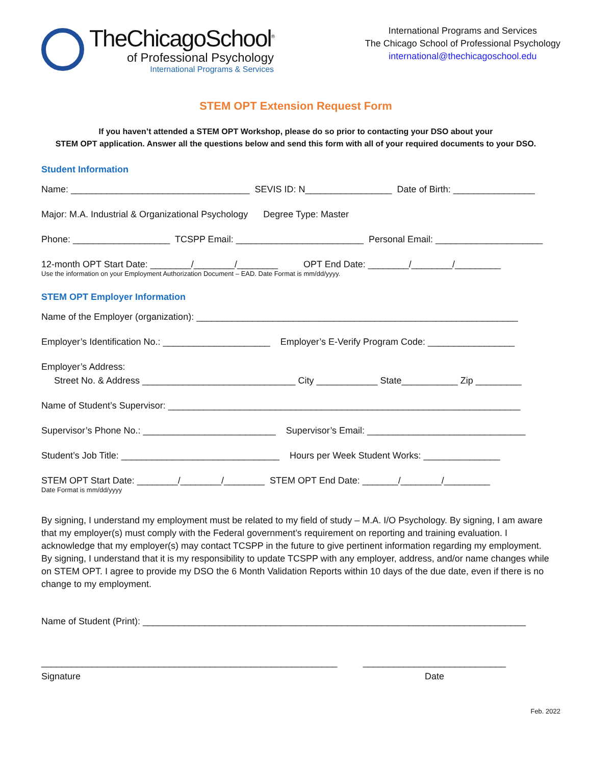TheChicagoSchool<sup>®</sup>
of Professional Psychology
International Programs & Services
International Programs and Services
The Chicago School of Professional Psychology
international@thechicagoschool.edu
STEM OPT Extension Request Form
If you haven’t attended a STEM OPT Workshop, please do so prior to contacting your DSO about your
STEM OPT application. Answer all the questions below and send this form with all of your required documents to your DSO.
Student Information
Name: ___________________________________ SEVIS ID: N_________________ Date of Birth: ________________
Major: M.A. Industrial & Organizational Psychology Degree Type: Master
Phone: ___________________ TCSPP Email: _________________________ Personal Email: _____________________
12-month OPT Start Date: ________/________/________ OPT End Date: ________/________/_________
Use the information on your Employment Authorization Document – EAD. Date Format is mm/dd/yyyy.
STEM OPT Employer Information
Name of the Employer (organization): _______________________________________________________________
Employer’s Identification No.: _____________________ Employer’s E-Verify Program Code: _________________
Employer’s Address:
Street No. & Address ______________________________ City ____________ State___________ Zip _________
Name of Student’s Supervisor: _____________________________________________________________________
Supervisor’s Phone No.: __________________________ Supervisor’s Email: _______________________________
Student’s Job Title: _______________________________ Hours per Week Student Works: _______________
STEM OPT Start Date: ________/________/________ STEM OPT End Date: _______/________/_________
Date Format is mm/dd/yyyy
By signing, I understand my employment must be related to my field of study – M.A. I/O Psychology. By signing, I am aware that my employer(s) must comply with the Federal government’s requirement on reporting and training evaluation. I acknowledge that my employer(s) may contact TCSPP in the future to give pertinent information regarding my employment. By signing, I understand that it is my responsibility to update TCSPP with any employer, address, and/or name changes while on STEM OPT. I agree to provide my DSO the 6 Month Validation Reports within 10 days of the due date, even if there is no change to my employment.
Name of Student (Print): ___________________________________________________________________________
__________________________________________________________ ____________________________
Signature Date
Feb. 2022